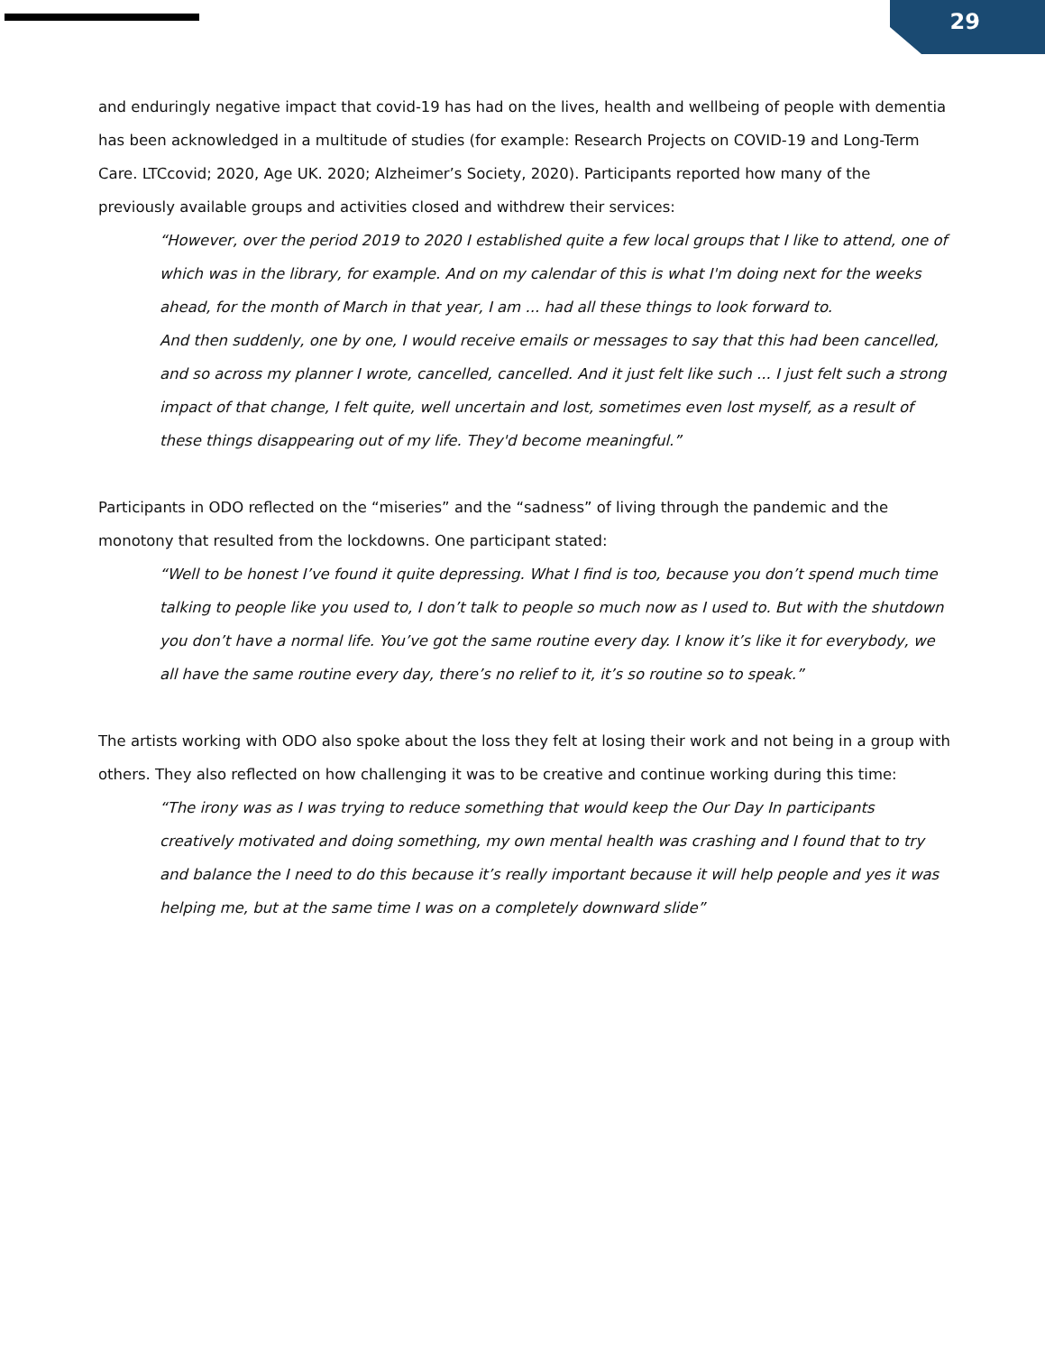29
and enduringly negative impact that covid-19 has had on the lives, health and wellbeing of people with dementia has been acknowledged in a multitude of studies (for example: Research Projects on COVID-19 and Long-Term Care. LTCcovid; 2020, Age UK. 2020; Alzheimer’s Society, 2020). Participants reported how many of the previously available groups and activities closed and withdrew their services:
“However, over the period 2019 to 2020 I established quite a few local groups that I like to attend, one of which was in the library, for example. And on my calendar of this is what I'm doing next for the weeks ahead, for the month of March in that year, I am ... had all these things to look forward to.
And then suddenly, one by one, I would receive emails or messages to say that this had been cancelled, and so across my planner I wrote, cancelled, cancelled. And it just felt like such ... I just felt such a strong impact of that change, I felt quite, well uncertain and lost, sometimes even lost myself, as a result of these things disappearing out of my life. They'd become meaningful.”
Participants in ODO reflected on the “miseries” and the “sadness” of living through the pandemic and the monotony that resulted from the lockdowns. One participant stated:
“Well to be honest I’ve found it quite depressing. What I find is too, because you don’t spend much time talking to people like you used to, I don’t talk to people so much now as I used to. But with the shutdown you don’t have a normal life. You’ve got the same routine every day. I know it’s like it for everybody, we all have the same routine every day, there’s no relief to it, it’s so routine so to speak.”
The artists working with ODO also spoke about the loss they felt at losing their work and not being in a group with others. They also reflected on how challenging it was to be creative and continue working during this time:
“The irony was as I was trying to reduce something that would keep the Our Day In participants creatively motivated and doing something, my own mental health was crashing and I found that to try and balance the I need to do this because it’s really important because it will help people and yes it was helping me, but at the same time I was on a completely downward slide”